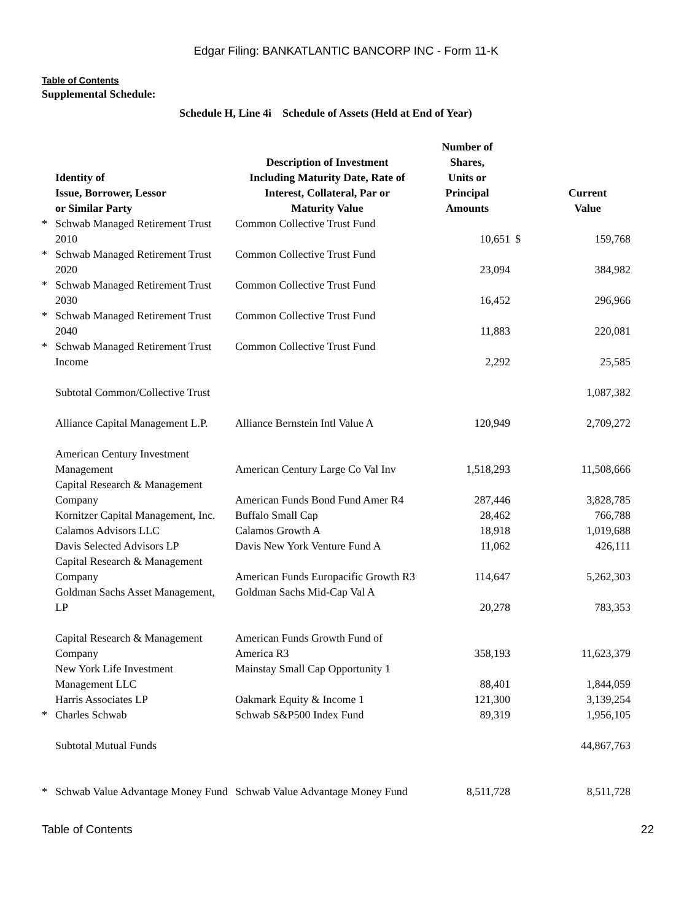Edgar Filing: BANKATLANTIC BANCORP INC - Form 11-K
Table of Contents
Supplemental Schedule:
Schedule H, Line 4i Schedule of Assets (Held at End of Year)
| | Identity of Issue, Borrower, Lessor or Similar Party | Description of Investment Including Maturity Date, Rate of Interest, Collateral, Par or Maturity Value | Number of Shares, Units or Principal Amounts | | Current Value |
| --- | --- | --- | --- | --- | --- |
| * | Schwab Managed Retirement Trust 2010 | Common Collective Trust Fund | 10,651 | $ | 159,768 |
| * | Schwab Managed Retirement Trust 2020 | Common Collective Trust Fund | 23,094 | | 384,982 |
| * | Schwab Managed Retirement Trust 2030 | Common Collective Trust Fund | 16,452 | | 296,966 |
| * | Schwab Managed Retirement Trust 2040 | Common Collective Trust Fund | 11,883 | | 220,081 |
| * | Schwab Managed Retirement Trust Income | Common Collective Trust Fund | 2,292 | | 25,585 |
| | Subtotal Common/Collective Trust | | | | 1,087,382 |
| | Alliance Capital Management L.P. | Alliance Bernstein Intl Value A | 120,949 | | 2,709,272 |
| | American Century Investment Management | American Century Large Co Val Inv | 1,518,293 | | 11,508,666 |
| | Capital Research & Management Company | American Funds Bond Fund Amer R4 | 287,446 | | 3,828,785 |
| | Kornitzer Capital Management, Inc. | Buffalo Small Cap | 28,462 | | 766,788 |
| | Calamos Advisors LLC | Calamos Growth A | 18,918 | | 1,019,688 |
| | Davis Selected Advisors LP | Davis New York Venture Fund A | 11,062 | | 426,111 |
| | Capital Research & Management Company | American Funds Europacific Growth R3 | 114,647 | | 5,262,303 |
| | Goldman Sachs Asset Management, LP | Goldman Sachs Mid-Cap Val A | 20,278 | | 783,353 |
| | Capital Research & Management Company | American Funds Growth Fund of America R3 | 358,193 | | 11,623,379 |
| | New York Life Investment Management LLC | Mainstay Small Cap Opportunity 1 | 88,401 | | 1,844,059 |
| | Harris Associates LP | Oakmark Equity & Income 1 | 121,300 | | 3,139,254 |
| * | Charles Schwab | Schwab S&P500 Index Fund | 89,319 | | 1,956,105 |
| | Subtotal Mutual Funds | | | | 44,867,763 |
| * | Schwab Value Advantage Money Fund | Schwab Value Advantage Money Fund | 8,511,728 | | 8,511,728 |
Table of Contents 22